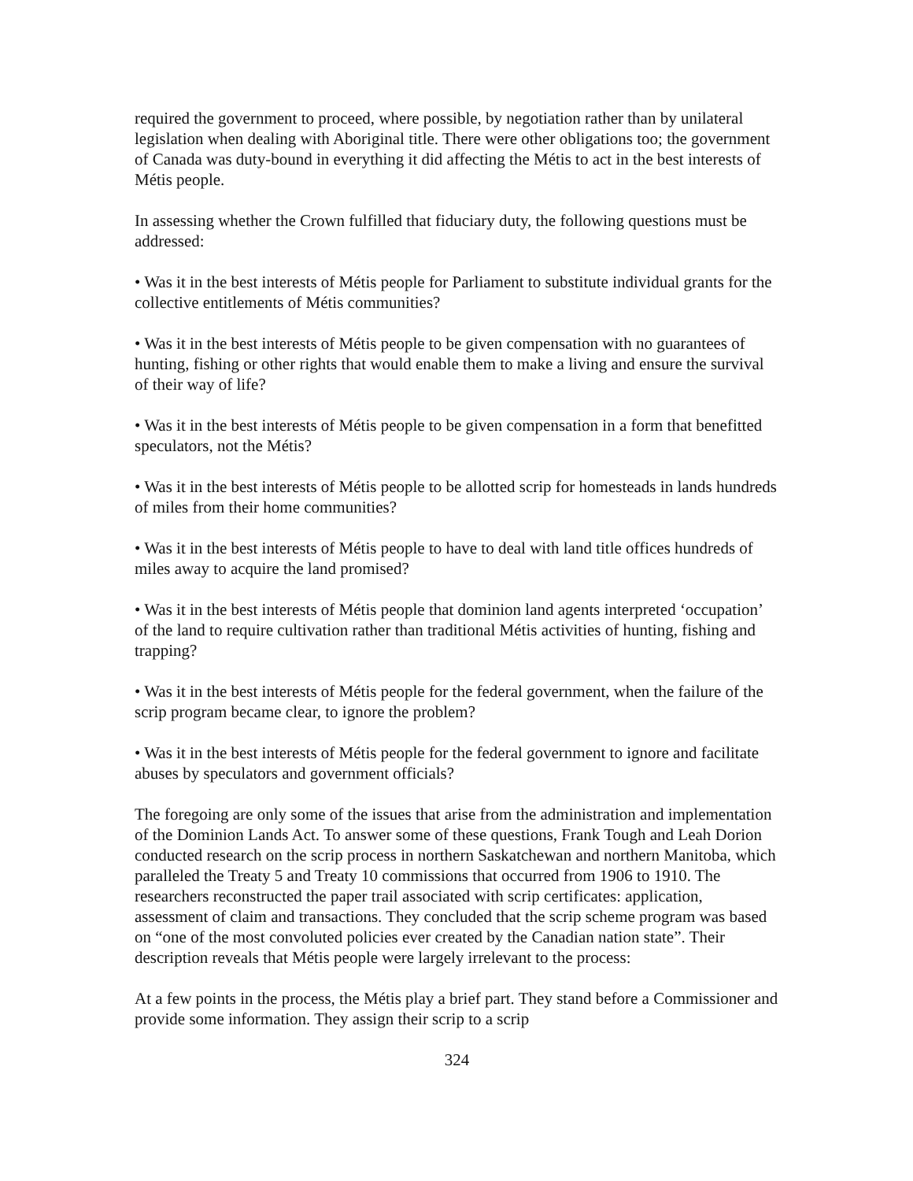required the government to proceed, where possible, by negotiation rather than by unilateral legislation when dealing with Aboriginal title. There were other obligations too; the government of Canada was duty-bound in everything it did affecting the Métis to act in the best interests of Métis people.
In assessing whether the Crown fulfilled that fiduciary duty, the following questions must be addressed:
• Was it in the best interests of Métis people for Parliament to substitute individual grants for the collective entitlements of Métis communities?
• Was it in the best interests of Métis people to be given compensation with no guarantees of hunting, fishing or other rights that would enable them to make a living and ensure the survival of their way of life?
• Was it in the best interests of Métis people to be given compensation in a form that benefitted speculators, not the Métis?
• Was it in the best interests of Métis people to be allotted scrip for homesteads in lands hundreds of miles from their home communities?
• Was it in the best interests of Métis people to have to deal with land title offices hundreds of miles away to acquire the land promised?
• Was it in the best interests of Métis people that dominion land agents interpreted ‘occupation’ of the land to require cultivation rather than traditional Métis activities of hunting, fishing and trapping?
• Was it in the best interests of Métis people for the federal government, when the failure of the scrip program became clear, to ignore the problem?
• Was it in the best interests of Métis people for the federal government to ignore and facilitate abuses by speculators and government officials?
The foregoing are only some of the issues that arise from the administration and implementation of the Dominion Lands Act. To answer some of these questions, Frank Tough and Leah Dorion conducted research on the scrip process in northern Saskatchewan and northern Manitoba, which paralleled the Treaty 5 and Treaty 10 commissions that occurred from 1906 to 1910. The researchers reconstructed the paper trail associated with scrip certificates: application, assessment of claim and transactions. They concluded that the scrip scheme program was based on “one of the most convoluted policies ever created by the Canadian nation state”. Their description reveals that Métis people were largely irrelevant to the process:
At a few points in the process, the Métis play a brief part. They stand before a Commissioner and provide some information. They assign their scrip to a scrip
324